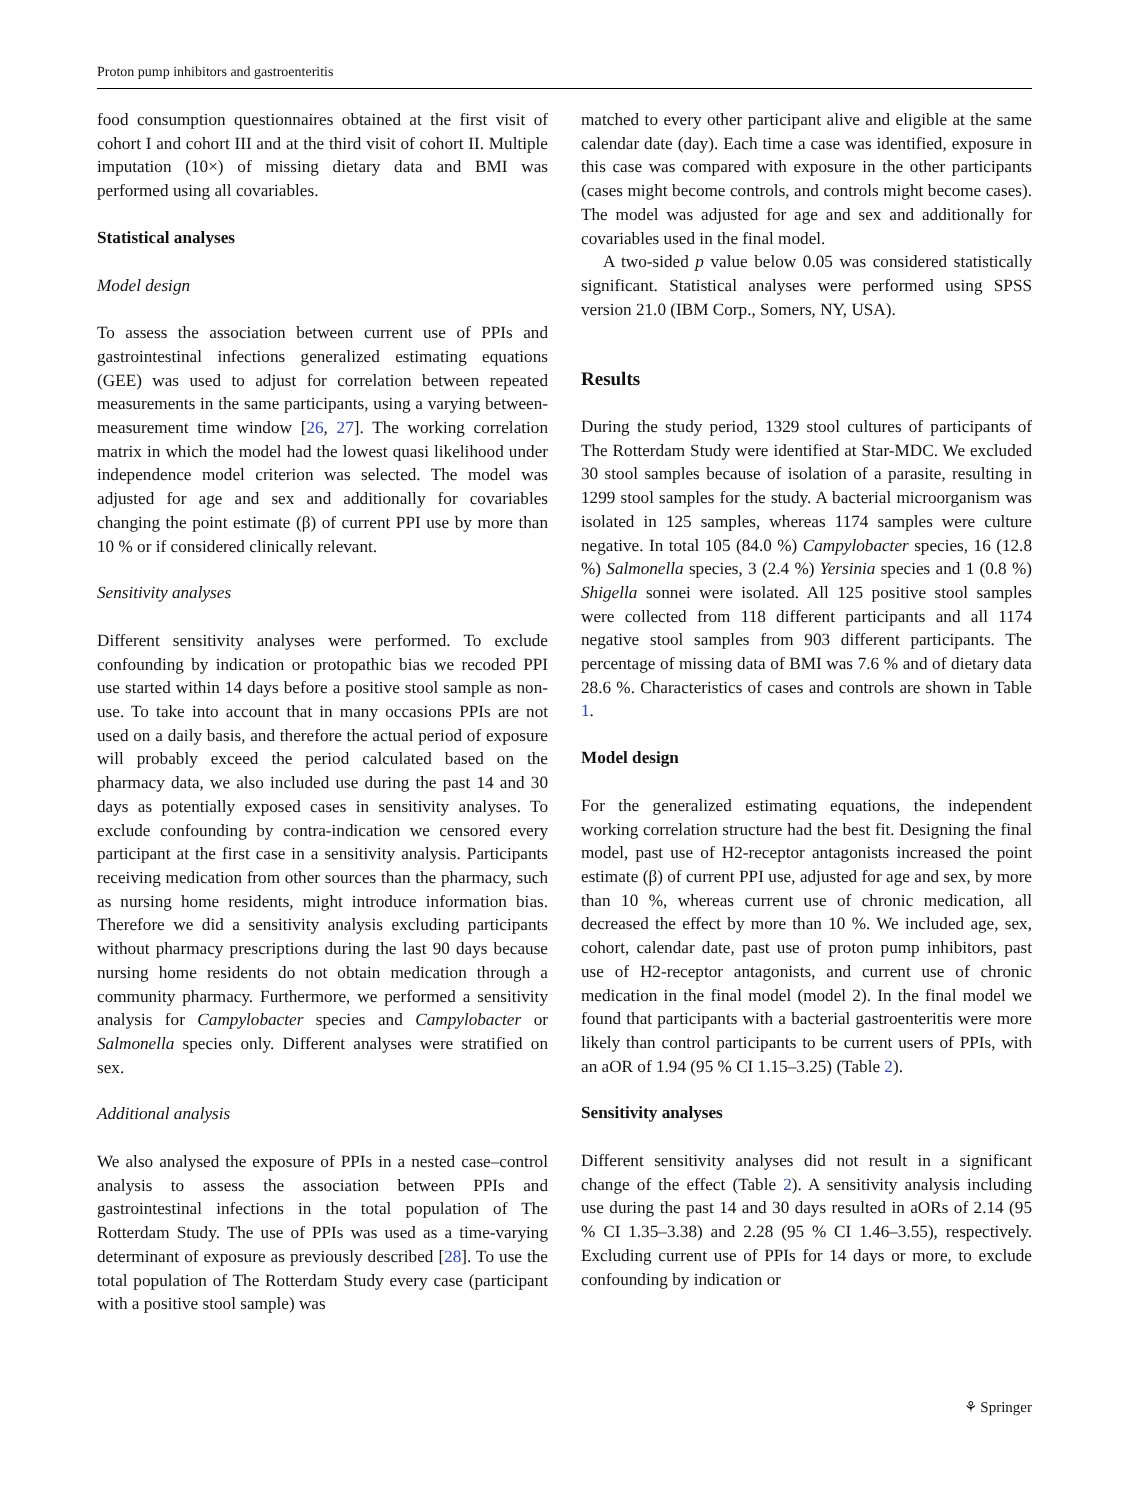Proton pump inhibitors and gastroenteritis
food consumption questionnaires obtained at the first visit of cohort I and cohort III and at the third visit of cohort II. Multiple imputation (10×) of missing dietary data and BMI was performed using all covariables.
Statistical analyses
Model design
To assess the association between current use of PPIs and gastrointestinal infections generalized estimating equations (GEE) was used to adjust for correlation between repeated measurements in the same participants, using a varying between-measurement time window [26, 27]. The working correlation matrix in which the model had the lowest quasi likelihood under independence model criterion was selected. The model was adjusted for age and sex and additionally for covariables changing the point estimate (β) of current PPI use by more than 10 % or if considered clinically relevant.
Sensitivity analyses
Different sensitivity analyses were performed. To exclude confounding by indication or protopathic bias we recoded PPI use started within 14 days before a positive stool sample as non-use. To take into account that in many occasions PPIs are not used on a daily basis, and therefore the actual period of exposure will probably exceed the period calculated based on the pharmacy data, we also included use during the past 14 and 30 days as potentially exposed cases in sensitivity analyses. To exclude confounding by contra-indication we censored every participant at the first case in a sensitivity analysis. Participants receiving medication from other sources than the pharmacy, such as nursing home residents, might introduce information bias. Therefore we did a sensitivity analysis excluding participants without pharmacy prescriptions during the last 90 days because nursing home residents do not obtain medication through a community pharmacy. Furthermore, we performed a sensitivity analysis for Campylobacter species and Campylobacter or Salmonella species only. Different analyses were stratified on sex.
Additional analysis
We also analysed the exposure of PPIs in a nested case–control analysis to assess the association between PPIs and gastrointestinal infections in the total population of The Rotterdam Study. The use of PPIs was used as a time-varying determinant of exposure as previously described [28]. To use the total population of The Rotterdam Study every case (participant with a positive stool sample) was
matched to every other participant alive and eligible at the same calendar date (day). Each time a case was identified, exposure in this case was compared with exposure in the other participants (cases might become controls, and controls might become cases). The model was adjusted for age and sex and additionally for covariables used in the final model.
A two-sided p value below 0.05 was considered statistically significant. Statistical analyses were performed using SPSS version 21.0 (IBM Corp., Somers, NY, USA).
Results
During the study period, 1329 stool cultures of participants of The Rotterdam Study were identified at Star-MDC. We excluded 30 stool samples because of isolation of a parasite, resulting in 1299 stool samples for the study. A bacterial microorganism was isolated in 125 samples, whereas 1174 samples were culture negative. In total 105 (84.0 %) Campylobacter species, 16 (12.8 %) Salmonella species, 3 (2.4 %) Yersinia species and 1 (0.8 %) Shigella sonnei were isolated. All 125 positive stool samples were collected from 118 different participants and all 1174 negative stool samples from 903 different participants. The percentage of missing data of BMI was 7.6 % and of dietary data 28.6 %. Characteristics of cases and controls are shown in Table 1.
Model design
For the generalized estimating equations, the independent working correlation structure had the best fit. Designing the final model, past use of H2-receptor antagonists increased the point estimate (β) of current PPI use, adjusted for age and sex, by more than 10 %, whereas current use of chronic medication, all decreased the effect by more than 10 %. We included age, sex, cohort, calendar date, past use of proton pump inhibitors, past use of H2-receptor antagonists, and current use of chronic medication in the final model (model 2). In the final model we found that participants with a bacterial gastroenteritis were more likely than control participants to be current users of PPIs, with an aOR of 1.94 (95 % CI 1.15–3.25) (Table 2).
Sensitivity analyses
Different sensitivity analyses did not result in a significant change of the effect (Table 2). A sensitivity analysis including use during the past 14 and 30 days resulted in aORs of 2.14 (95 % CI 1.35–3.38) and 2.28 (95 % CI 1.46–3.55), respectively. Excluding current use of PPIs for 14 days or more, to exclude confounding by indication or
⚘ Springer